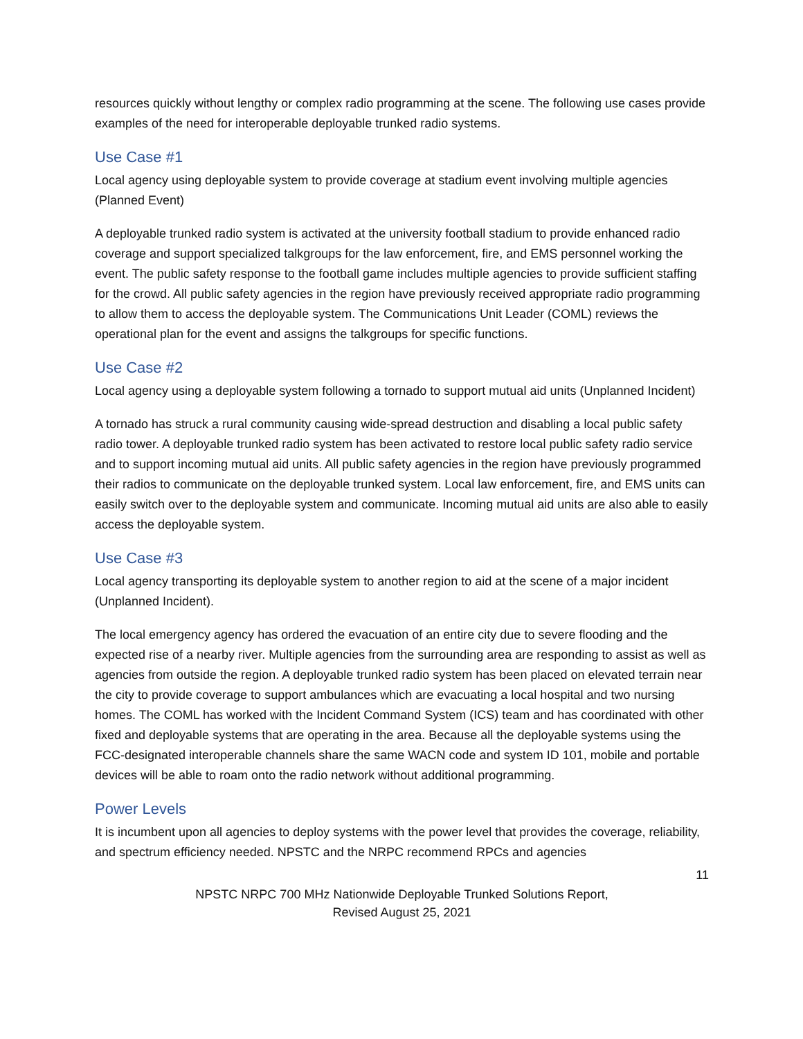resources quickly without lengthy or complex radio programming at the scene. The following use cases provide examples of the need for interoperable deployable trunked radio systems.
Use Case #1
Local agency using deployable system to provide coverage at stadium event involving multiple agencies (Planned Event)
A deployable trunked radio system is activated at the university football stadium to provide enhanced radio coverage and support specialized talkgroups for the law enforcement, fire, and EMS personnel working the event. The public safety response to the football game includes multiple agencies to provide sufficient staffing for the crowd. All public safety agencies in the region have previously received appropriate radio programming to allow them to access the deployable system. The Communications Unit Leader (COML) reviews the operational plan for the event and assigns the talkgroups for specific functions.
Use Case #2
Local agency using a deployable system following a tornado to support mutual aid units (Unplanned Incident)
A tornado has struck a rural community causing wide-spread destruction and disabling a local public safety radio tower. A deployable trunked radio system has been activated to restore local public safety radio service and to support incoming mutual aid units. All public safety agencies in the region have previously programmed their radios to communicate on the deployable trunked system. Local law enforcement, fire, and EMS units can easily switch over to the deployable system and communicate. Incoming mutual aid units are also able to easily access the deployable system.
Use Case #3
Local agency transporting its deployable system to another region to aid at the scene of a major incident (Unplanned Incident).
The local emergency agency has ordered the evacuation of an entire city due to severe flooding and the expected rise of a nearby river. Multiple agencies from the surrounding area are responding to assist as well as agencies from outside the region. A deployable trunked radio system has been placed on elevated terrain near the city to provide coverage to support ambulances which are evacuating a local hospital and two nursing homes. The COML has worked with the Incident Command System (ICS) team and has coordinated with other fixed and deployable systems that are operating in the area. Because all the deployable systems using the FCC-designated interoperable channels share the same WACN code and system ID 101, mobile and portable devices will be able to roam onto the radio network without additional programming.
Power Levels
It is incumbent upon all agencies to deploy systems with the power level that provides the coverage, reliability, and spectrum efficiency needed. NPSTC and the NRPC recommend RPCs and agencies
11
NPSTC NRPC 700 MHz Nationwide Deployable Trunked Solutions Report,
Revised August 25, 2021